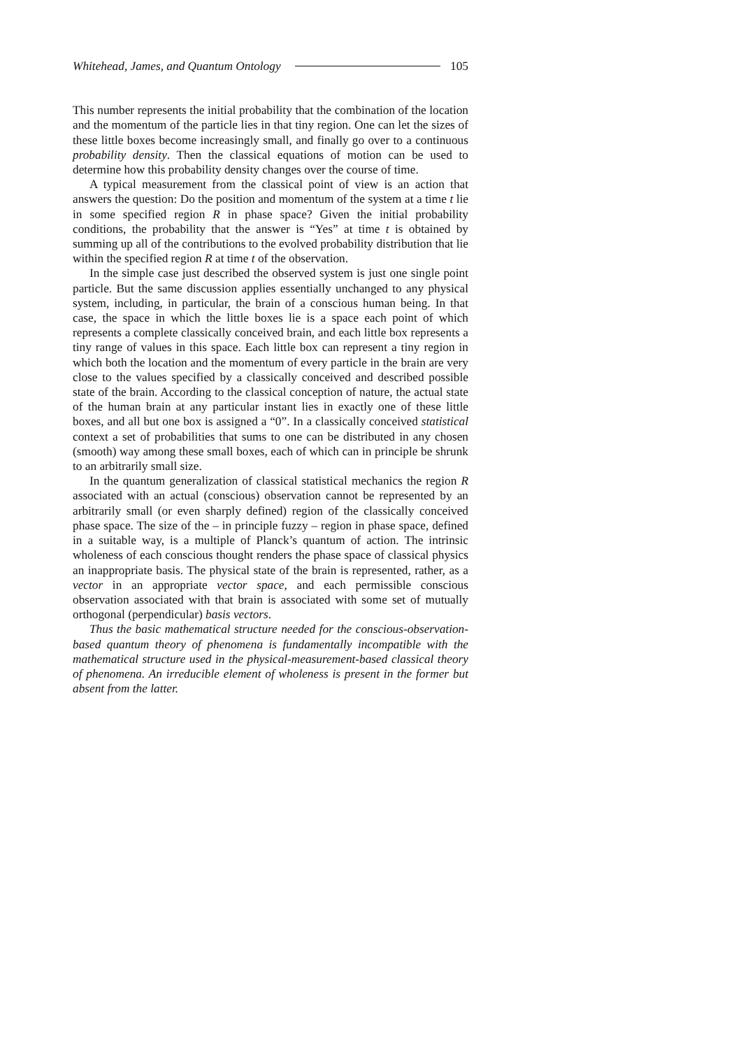Whitehead, James, and Quantum Ontology 105
This number represents the initial probability that the combination of the location and the momentum of the particle lies in that tiny region. One can let the sizes of these little boxes become increasingly small, and finally go over to a continuous probability density. Then the classical equations of motion can be used to determine how this probability density changes over the course of time.
A typical measurement from the classical point of view is an action that answers the question: Do the position and momentum of the system at a time t lie in some specified region R in phase space? Given the initial probability conditions, the probability that the answer is “Yes” at time t is obtained by summing up all of the contributions to the evolved probability distribution that lie within the specified region R at time t of the observation.
In the simple case just described the observed system is just one single point particle. But the same discussion applies essentially unchanged to any physical system, including, in particular, the brain of a conscious human being. In that case, the space in which the little boxes lie is a space each point of which represents a complete classically conceived brain, and each little box represents a tiny range of values in this space. Each little box can represent a tiny region in which both the location and the momentum of every particle in the brain are very close to the values specified by a classically conceived and described possible state of the brain. According to the classical conception of nature, the actual state of the human brain at any particular instant lies in exactly one of these little boxes, and all but one box is assigned a “0”. In a classically conceived statistical context a set of probabilities that sums to one can be distributed in any chosen (smooth) way among these small boxes, each of which can in principle be shrunk to an arbitrarily small size.
In the quantum generalization of classical statistical mechanics the region R associated with an actual (conscious) observation cannot be represented by an arbitrarily small (or even sharply defined) region of the classically conceived phase space. The size of the – in principle fuzzy – region in phase space, defined in a suitable way, is a multiple of Planck’s quantum of action. The intrinsic wholeness of each conscious thought renders the phase space of classical physics an inappropriate basis. The physical state of the brain is represented, rather, as a vector in an appropriate vector space, and each permissible conscious observation associated with that brain is associated with some set of mutually orthogonal (perpendicular) basis vectors.
Thus the basic mathematical structure needed for the conscious-observation-based quantum theory of phenomena is fundamentally incompatible with the mathematical structure used in the physical-measurement-based classical theory of phenomena. An irreducible element of wholeness is present in the former but absent from the latter.